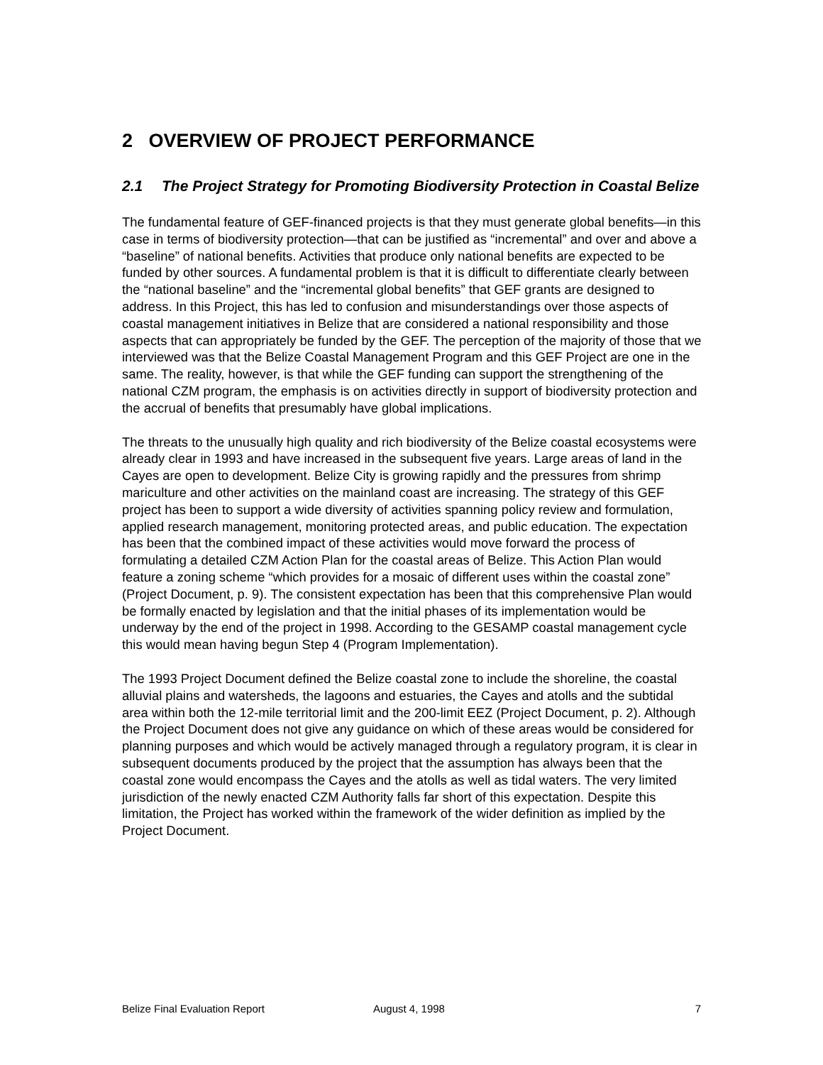2 OVERVIEW OF PROJECT PERFORMANCE
2.1 The Project Strategy for Promoting Biodiversity Protection in Coastal Belize
The fundamental feature of GEF-financed projects is that they must generate global benefits—in this case in terms of biodiversity protection—that can be justified as “incremental” and over and above a “baseline” of national benefits. Activities that produce only national benefits are expected to be funded by other sources. A fundamental problem is that it is difficult to differentiate clearly between the “national baseline” and the “incremental global benefits” that GEF grants are designed to address. In this Project, this has led to confusion and misunderstandings over those aspects of coastal management initiatives in Belize that are considered a national responsibility and those aspects that can appropriately be funded by the GEF. The perception of the majority of those that we interviewed was that the Belize Coastal Management Program and this GEF Project are one in the same. The reality, however, is that while the GEF funding can support the strengthening of the national CZM program, the emphasis is on activities directly in support of biodiversity protection and the accrual of benefits that presumably have global implications.
The threats to the unusually high quality and rich biodiversity of the Belize coastal ecosystems were already clear in 1993 and have increased in the subsequent five years. Large areas of land in the Cayes are open to development. Belize City is growing rapidly and the pressures from shrimp mariculture and other activities on the mainland coast are increasing. The strategy of this GEF project has been to support a wide diversity of activities spanning policy review and formulation, applied research management, monitoring protected areas, and public education. The expectation has been that the combined impact of these activities would move forward the process of formulating a detailed CZM Action Plan for the coastal areas of Belize. This Action Plan would feature a zoning scheme “which provides for a mosaic of different uses within the coastal zone” (Project Document, p. 9). The consistent expectation has been that this comprehensive Plan would be formally enacted by legislation and that the initial phases of its implementation would be underway by the end of the project in 1998. According to the GESAMP coastal management cycle this would mean having begun Step 4 (Program Implementation).
The 1993 Project Document defined the Belize coastal zone to include the shoreline, the coastal alluvial plains and watersheds, the lagoons and estuaries, the Cayes and atolls and the subtidal area within both the 12-mile territorial limit and the 200-limit EEZ (Project Document, p. 2). Although the Project Document does not give any guidance on which of these areas would be considered for planning purposes and which would be actively managed through a regulatory program, it is clear in subsequent documents produced by the project that the assumption has always been that the coastal zone would encompass the Cayes and the atolls as well as tidal waters. The very limited jurisdiction of the newly enacted CZM Authority falls far short of this expectation. Despite this limitation, the Project has worked within the framework of the wider definition as implied by the Project Document.
Belize Final Evaluation Report August 4, 1998 7